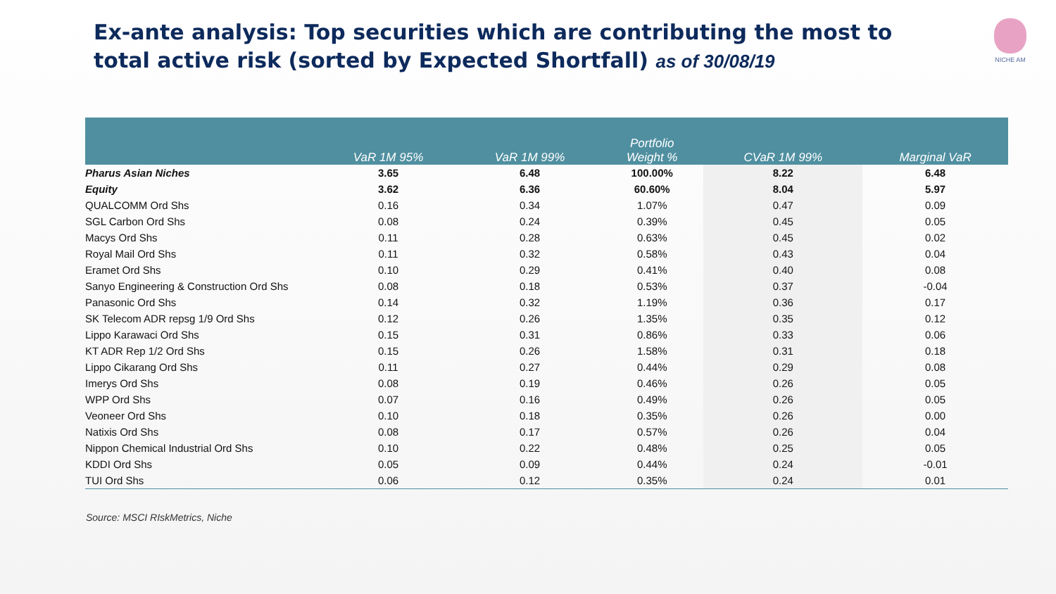Ex-ante analysis: Top securities which are contributing the most to total active risk (sorted by Expected Shortfall) as of 30/08/19
NICHE AM
| | VaR 1M 95% | VaR 1M 99% | Portfolio Weight % | CVaR 1M 99% | Marginal VaR |
| --- | --- | --- | --- | --- | --- |
| Pharus Asian Niches | 3.65 | 6.48 | 100.00% | 8.22 | 6.48 |
| Equity | 3.62 | 6.36 | 60.60% | 8.04 | 5.97 |
| QUALCOMM Ord Shs | 0.16 | 0.34 | 1.07% | 0.47 | 0.09 |
| SGL Carbon Ord Shs | 0.08 | 0.24 | 0.39% | 0.45 | 0.05 |
| Macys Ord Shs | 0.11 | 0.28 | 0.63% | 0.45 | 0.02 |
| Royal Mail Ord Shs | 0.11 | 0.32 | 0.58% | 0.43 | 0.04 |
| Eramet Ord Shs | 0.10 | 0.29 | 0.41% | 0.40 | 0.08 |
| Sanyo Engineering & Construction Ord Shs | 0.08 | 0.18 | 0.53% | 0.37 | -0.04 |
| Panasonic Ord Shs | 0.14 | 0.32 | 1.19% | 0.36 | 0.17 |
| SK Telecom ADR repsg 1/9 Ord Shs | 0.12 | 0.26 | 1.35% | 0.35 | 0.12 |
| Lippo Karawaci Ord Shs | 0.15 | 0.31 | 0.86% | 0.33 | 0.06 |
| KT ADR Rep 1/2 Ord Shs | 0.15 | 0.26 | 1.58% | 0.31 | 0.18 |
| Lippo Cikarang Ord Shs | 0.11 | 0.27 | 0.44% | 0.29 | 0.08 |
| Imerys Ord Shs | 0.08 | 0.19 | 0.46% | 0.26 | 0.05 |
| WPP Ord Shs | 0.07 | 0.16 | 0.49% | 0.26 | 0.05 |
| Veoneer Ord Shs | 0.10 | 0.18 | 0.35% | 0.26 | 0.00 |
| Natixis Ord Shs | 0.08 | 0.17 | 0.57% | 0.26 | 0.04 |
| Nippon Chemical Industrial Ord Shs | 0.10 | 0.22 | 0.48% | 0.25 | 0.05 |
| KDDI Ord Shs | 0.05 | 0.09 | 0.44% | 0.24 | -0.01 |
| TUI Ord Shs | 0.06 | 0.12 | 0.35% | 0.24 | 0.01 |
Source: MSCI RIskMetrics, Niche